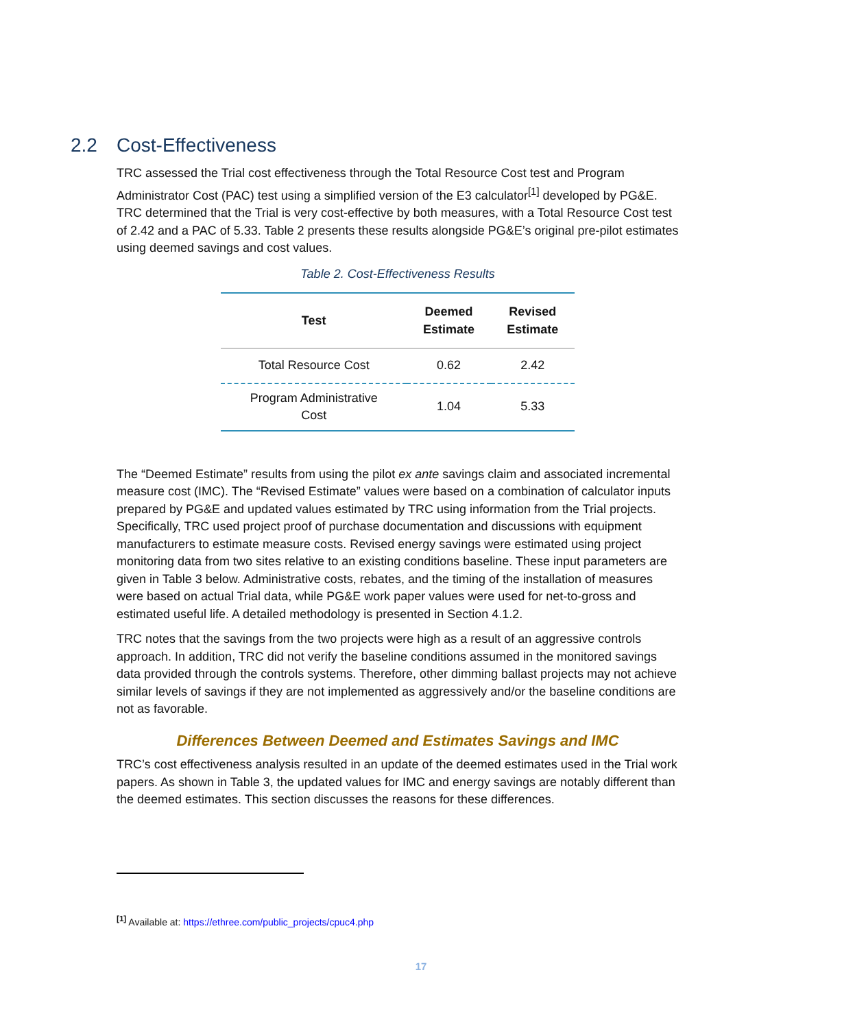2.2 Cost-Effectiveness
TRC assessed the Trial cost effectiveness through the Total Resource Cost test and Program Administrator Cost (PAC) test using a simplified version of the E3 calculator<sup>[1]</sup> developed by PG&E. TRC determined that the Trial is very cost-effective by both measures, with a Total Resource Cost test of 2.42 and a PAC of 5.33. Table 2 presents these results alongside PG&E’s original pre-pilot estimates using deemed savings and cost values.
Table 2. Cost-Effectiveness Results
| Test | Deemed Estimate | Revised Estimate |
| --- | --- | --- |
| Total Resource Cost | 0.62 | 2.42 |
| Program Administrative Cost | 1.04 | 5.33 |
The “Deemed Estimate” results from using the pilot ex ante savings claim and associated incremental measure cost (IMC). The “Revised Estimate” values were based on a combination of calculator inputs prepared by PG&E and updated values estimated by TRC using information from the Trial projects. Specifically, TRC used project proof of purchase documentation and discussions with equipment manufacturers to estimate measure costs. Revised energy savings were estimated using project monitoring data from two sites relative to an existing conditions baseline. These input parameters are given in Table 3 below. Administrative costs, rebates, and the timing of the installation of measures were based on actual Trial data, while PG&E work paper values were used for net-to-gross and estimated useful life. A detailed methodology is presented in Section 4.1.2.
TRC notes that the savings from the two projects were high as a result of an aggressive controls approach. In addition, TRC did not verify the baseline conditions assumed in the monitored savings data provided through the controls systems. Therefore, other dimming ballast projects may not achieve similar levels of savings if they are not implemented as aggressively and/or the baseline conditions are not as favorable.
Differences Between Deemed and Estimates Savings and IMC
TRC’s cost effectiveness analysis resulted in an update of the deemed estimates used in the Trial work papers. As shown in Table 3, the updated values for IMC and energy savings are notably different than the deemed estimates. This section discusses the reasons for these differences.
<sup>[1]</sup> Available at: https://ethree.com/public_projects/cpuc4.php
17